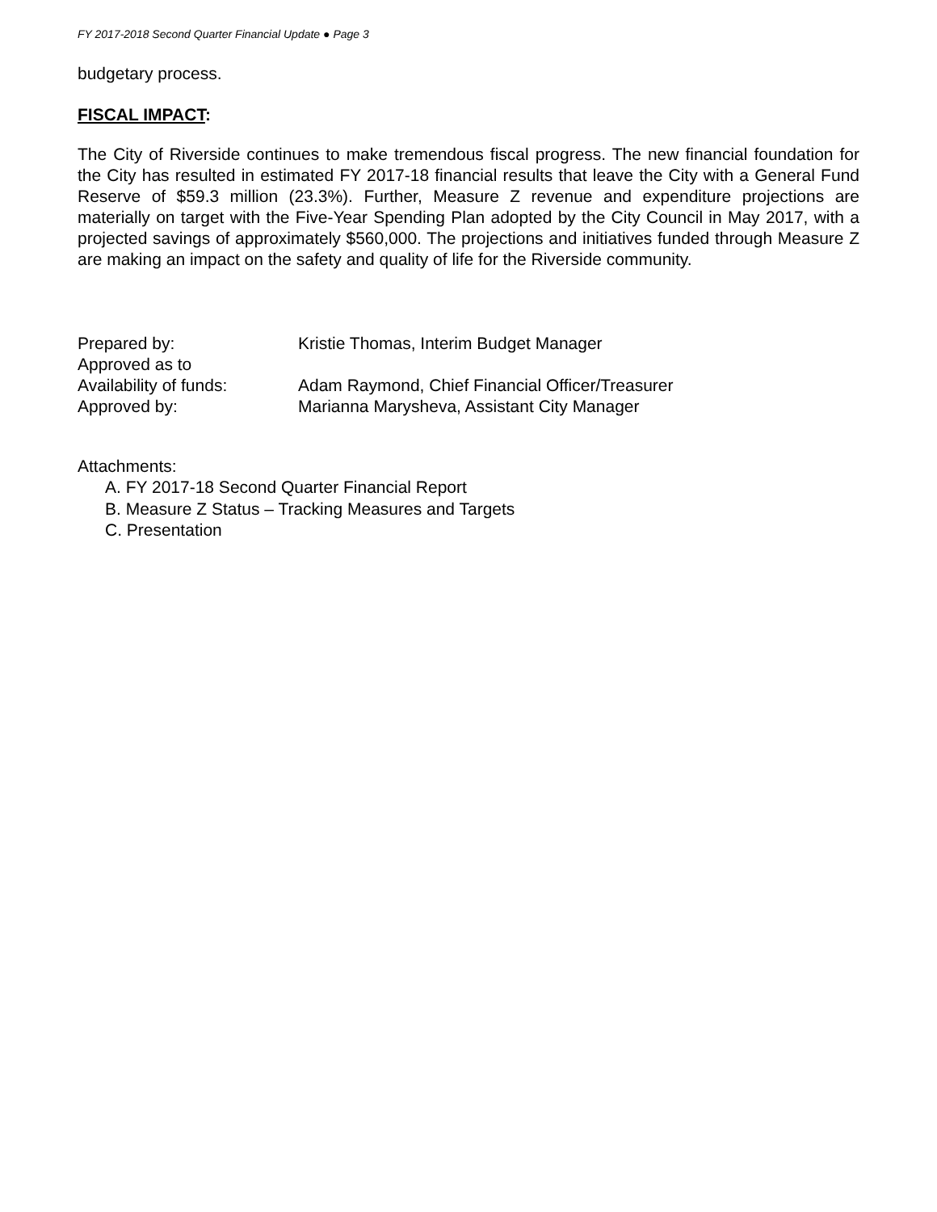FY 2017-2018 Second Quarter Financial Update ● Page 3
budgetary process.
FISCAL IMPACT:
The City of Riverside continues to make tremendous fiscal progress. The new financial foundation for the City has resulted in estimated FY 2017-18 financial results that leave the City with a General Fund Reserve of $59.3 million (23.3%). Further, Measure Z revenue and expenditure projections are materially on target with the Five-Year Spending Plan adopted by the City Council in May 2017, with a projected savings of approximately $560,000. The projections and initiatives funded through Measure Z are making an impact on the safety and quality of life for the Riverside community.
| Prepared by: | Kristie Thomas, Interim Budget Manager |
| Approved as to Availability of funds: | Adam Raymond, Chief Financial Officer/Treasurer |
| Approved by: | Marianna Marysheva, Assistant City Manager |
Attachments:
A. FY 2017-18 Second Quarter Financial Report
B. Measure Z Status – Tracking Measures and Targets
C. Presentation